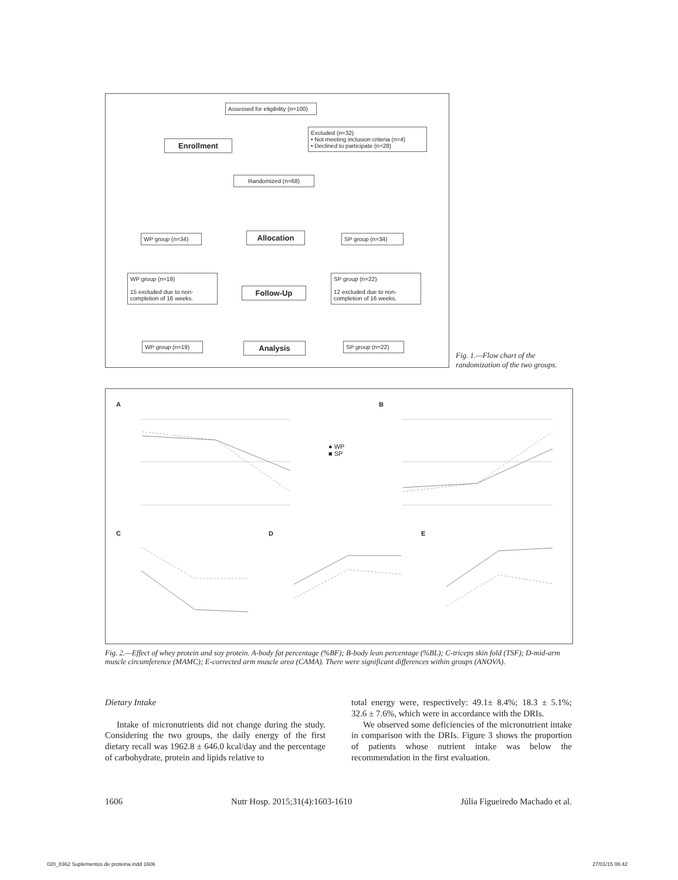Assessed for eligibility (n=100)
Enrollment
Excluded (n=32)
• Not meeting inclusion criteria (n=4)
• Declined to participate (n=28)
Randomized (n=68)
WP group (n=34) Allocation SP group (n=34)
WP group (n=19)
15 excluded due to non-completion of 16 weeks.
Follow-Up
SP group (n=22)
12 excluded due to non-completion of 16 weeks.
WP group (n=19) Analysis SP group (n=22)
Fig. 1.—Flow chart of the randomization of the two groups.
A B
C D E
● WP
■ SP
Fig. 2.—Effect of whey protein and soy protein. A-body fat percentage (%BF); B-body lean percentage (%BL); C-triceps skin fold (TSF); D-mid-arm muscle circumference (MAMC); E-corrected arm muscle area (CAMA). There were significant differences within groups (ANOVA).
Dietary Intake
Intake of micronutrients did not change during the study. Considering the two groups, the daily energy of the first dietary recall was 1962.8 ± 646.0 kcal/day and the percentage of carbohydrate, protein and lipids relative to
total energy were, respectively: 49.1± 8.4%; 18.3 ± 5.1%; 32.6 ± 7.6%, which were in accordance with the DRIs.
We observed some deficiencies of the micronutrient intake in comparison with the DRIs. Figure 3 shows the proportion of patients whose nutrient intake was below the recommendation in the first evaluation.
1606 Nutr Hosp. 2015;31(4):1603-1610 Júlia Figueiredo Machado et al.
020_8362 Suplementos de proteina.indd 1606
27/01/15 06:42